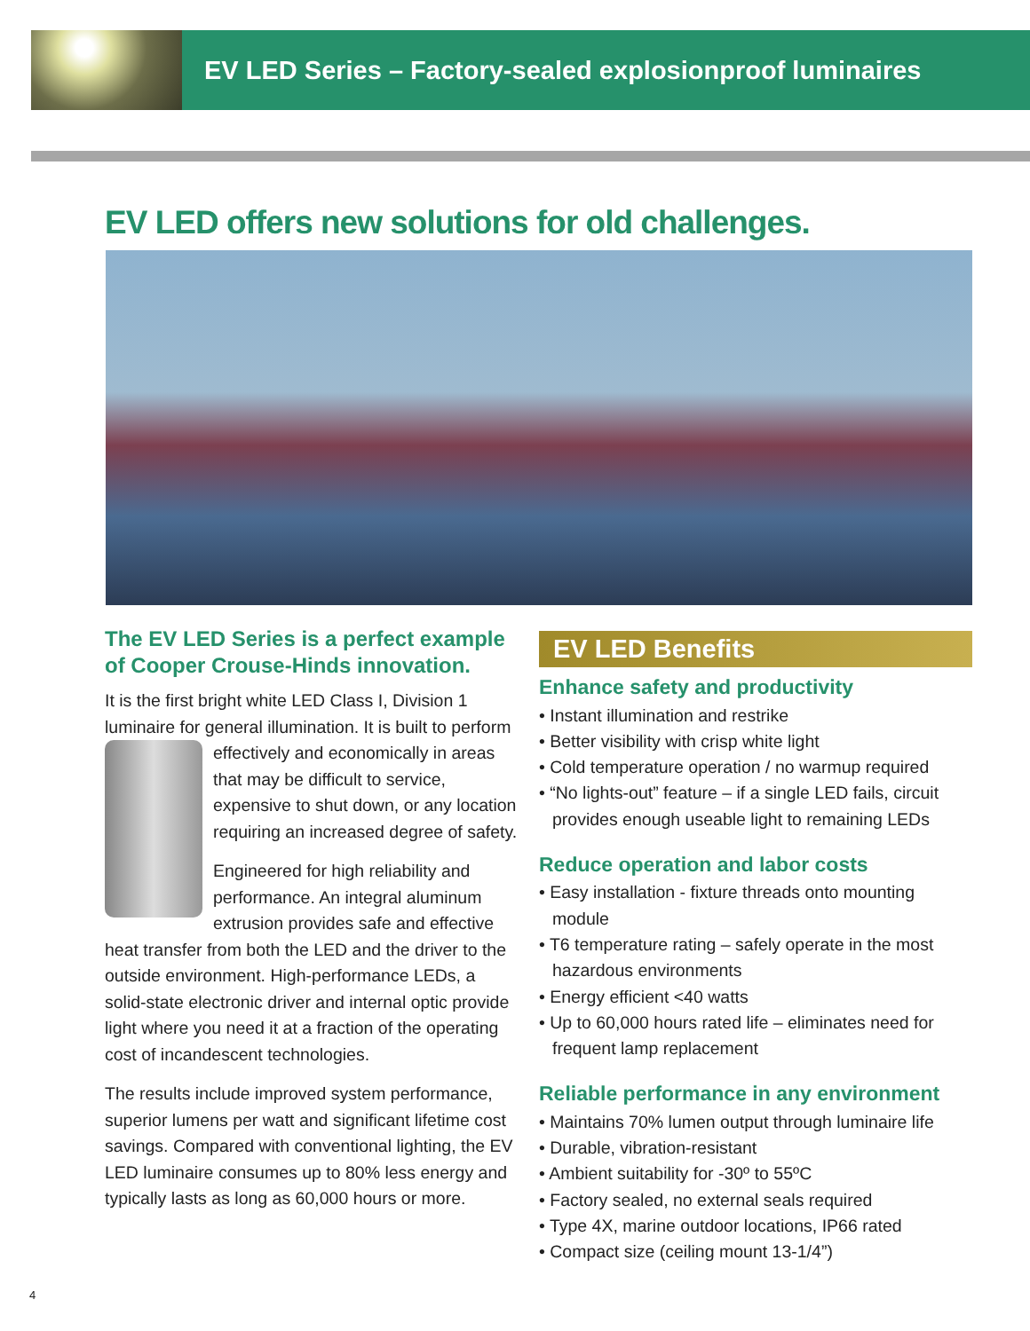EV LED Series – Factory-sealed explosionproof luminaires
EV LED offers new solutions for old challenges.
The EV LED Series is a perfect example of Cooper Crouse-Hinds innovation.
It is the first bright white LED Class I, Division 1 luminaire for general illumination. It is built to perform effectively and economically in areas that may be difficult to service, expensive to shut down, or any location requiring an increased degree of safety.
Engineered for high reliability and performance. An integral aluminum extrusion provides safe and effective heat transfer from both the LED and the driver to the outside environment. High-performance LEDs, a solid-state electronic driver and internal optic provide light where you need it at a fraction of the operating cost of incandescent technologies.
The results include improved system performance, superior lumens per watt and significant lifetime cost savings. Compared with conventional lighting, the EV LED luminaire consumes up to 80% less energy and typically lasts as long as 60,000 hours or more.
EV LED Benefits
Enhance safety and productivity
• Instant illumination and restrike
• Better visibility with crisp white light
• Cold temperature operation / no warmup required
• “No lights-out” feature – if a single LED fails, circuit provides enough useable light to remaining LEDs
Reduce operation and labor costs
• Easy installation - fixture threads onto mounting module
• T6 temperature rating – safely operate in the most hazardous environments
• Energy efficient <40 watts
• Up to 60,000 hours rated life – eliminates need for frequent lamp replacement
Reliable performance in any environment
• Maintains 70% lumen output through luminaire life
• Durable, vibration-resistant
• Ambient suitability for -30º to 55ºC
• Factory sealed, no external seals required
• Type 4X, marine outdoor locations, IP66 rated
• Compact size (ceiling mount 13-1/4”)
4